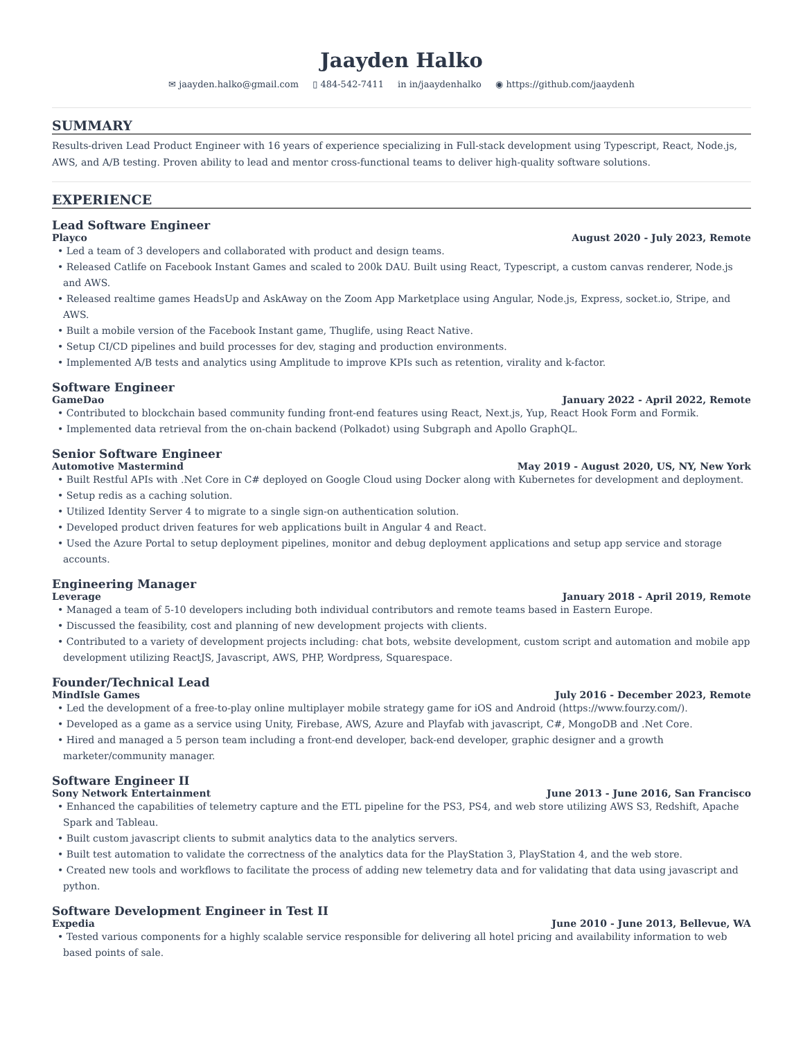Jaayden Halko
✉ jaayden.halko@gmail.com ▯ 484-542-7411 in in/jaaydenhalko ◉ https://github.com/jaaydenh
SUMMARY
Results-driven Lead Product Engineer with 16 years of experience specializing in Full-stack development using Typescript, React, Node.js, AWS, and A/B testing. Proven ability to lead and mentor cross-functional teams to deliver high-quality software solutions.
EXPERIENCE
Lead Software Engineer
Playco August 2020 - July 2023, Remote
• Led a team of 3 developers and collaborated with product and design teams.
• Released Catlife on Facebook Instant Games and scaled to 200k DAU. Built using React, Typescript, a custom canvas renderer, Node.js and AWS.
• Released realtime games HeadsUp and AskAway on the Zoom App Marketplace using Angular, Node.js, Express, socket.io, Stripe, and AWS.
• Built a mobile version of the Facebook Instant game, Thuglife, using React Native.
• Setup CI/CD pipelines and build processes for dev, staging and production environments.
• Implemented A/B tests and analytics using Amplitude to improve KPIs such as retention, virality and k-factor.
Software Engineer
GameDao January 2022 - April 2022, Remote
• Contributed to blockchain based community funding front-end features using React, Next.js, Yup, React Hook Form and Formik.
• Implemented data retrieval from the on-chain backend (Polkadot) using Subgraph and Apollo GraphQL.
Senior Software Engineer
Automotive Mastermind May 2019 - August 2020, US, NY, New York
• Built Restful APIs with .Net Core in C# deployed on Google Cloud using Docker along with Kubernetes for development and deployment.
• Setup redis as a caching solution.
• Utilized Identity Server 4 to migrate to a single sign-on authentication solution.
• Developed product driven features for web applications built in Angular 4 and React.
• Used the Azure Portal to setup deployment pipelines, monitor and debug deployment applications and setup app service and storage accounts.
Engineering Manager
Leverage January 2018 - April 2019, Remote
• Managed a team of 5-10 developers including both individual contributors and remote teams based in Eastern Europe.
• Discussed the feasibility, cost and planning of new development projects with clients.
• Contributed to a variety of development projects including: chat bots, website development, custom script and automation and mobile app development utilizing ReactJS, Javascript, AWS, PHP, Wordpress, Squarespace.
Founder/Technical Lead
MindIsle Games July 2016 - December 2023, Remote
• Led the development of a free-to-play online multiplayer mobile strategy game for iOS and Android (https://www.fourzy.com/).
• Developed as a game as a service using Unity, Firebase, AWS, Azure and Playfab with javascript, C#, MongoDB and .Net Core.
• Hired and managed a 5 person team including a front-end developer, back-end developer, graphic designer and a growth marketer/community manager.
Software Engineer II
Sony Network Entertainment June 2013 - June 2016, San Francisco
• Enhanced the capabilities of telemetry capture and the ETL pipeline for the PS3, PS4, and web store utilizing AWS S3, Redshift, Apache Spark and Tableau.
• Built custom javascript clients to submit analytics data to the analytics servers.
• Built test automation to validate the correctness of the analytics data for the PlayStation 3, PlayStation 4, and the web store.
• Created new tools and workflows to facilitate the process of adding new telemetry data and for validating that data using javascript and python.
Software Development Engineer in Test II
Expedia June 2010 - June 2013, Bellevue, WA
• Tested various components for a highly scalable service responsible for delivering all hotel pricing and availability information to web based points of sale.